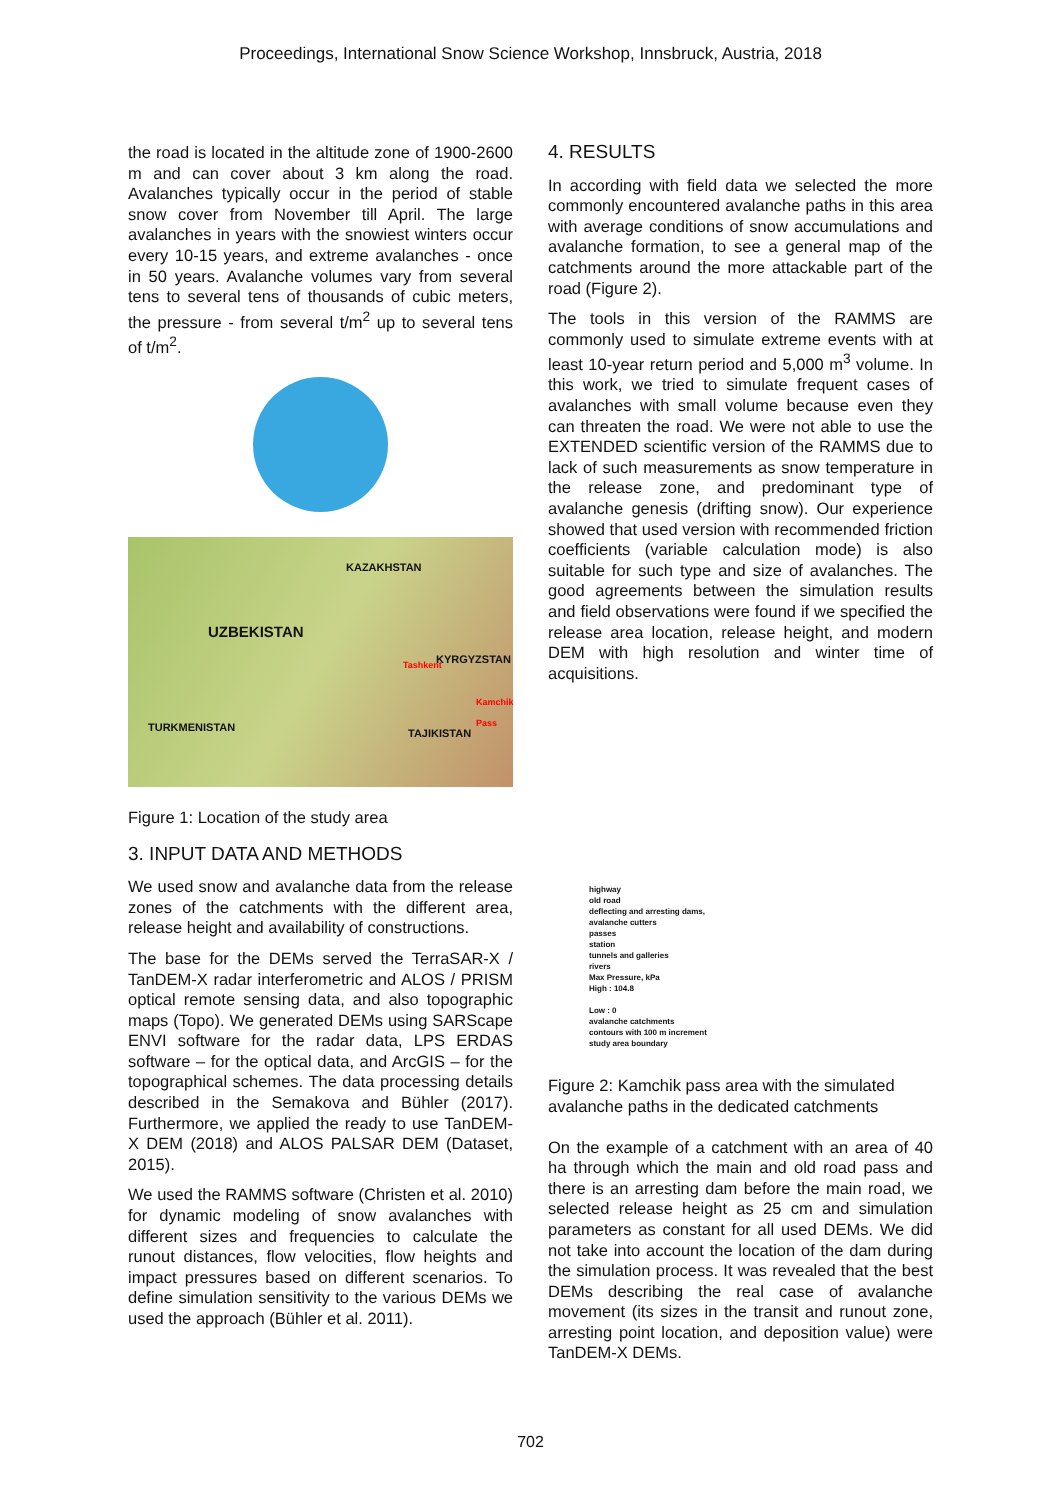Proceedings, International Snow Science Workshop, Innsbruck, Austria, 2018
the road is located in the altitude zone of 1900-2600 m and can cover about 3 km along the road. Avalanches typically occur in the period of stable snow cover from November till April. The large avalanches in years with the snowiest winters occur every 10-15 years, and extreme avalanches - once in 50 years. Avalanche volumes vary from several tens to several tens of thousands of cubic meters, the pressure - from several t/m<sup>2</sup> up to several tens of t/m<sup>2</sup>.
KAZAKHSTAN
UZBEKISTAN
KYRGYZSTAN Tashkent
Kamchik Pass
TURKMENISTAN TAJIKISTAN
Figure 1: Location of the study area
3. INPUT DATA AND METHODS
We used snow and avalanche data from the release zones of the catchments with the different area, release height and availability of constructions.
The base for the DEMs served the TerraSAR-X / TanDEM-X radar interferometric and ALOS / PRISM optical remote sensing data, and also topographic maps (Topo). We generated DEMs using SARScape ENVI software for the radar data, LPS ERDAS software – for the optical data, and ArcGIS – for the topographical schemes. The data processing details described in the Semakova and Bühler (2017). Furthermore, we applied the ready to use TanDEM-X DEM (2018) and ALOS PALSAR DEM (Dataset, 2015).
We used the RAMMS software (Christen et al. 2010) for dynamic modeling of snow avalanches with different sizes and frequencies to calculate the runout distances, flow velocities, flow heights and impact pressures based on different scenarios. To define simulation sensitivity to the various DEMs we used the approach (Bühler et al. 2011).
4. RESULTS
In according with field data we selected the more commonly encountered avalanche paths in this area with average conditions of snow accumulations and avalanche formation, to see a general map of the catchments around the more attackable part of the road (Figure 2).
The tools in this version of the RAMMS are commonly used to simulate extreme events with at least 10-year return period and 5,000 m<sup>3</sup> volume. In this work, we tried to simulate frequent cases of avalanches with small volume because even they can threaten the road. We were not able to use the EXTENDED scientific version of the RAMMS due to lack of such measurements as snow temperature in the release zone, and predominant type of avalanche genesis (drifting snow). Our experience showed that used version with recommended friction coefficients (variable calculation mode) is also suitable for such type and size of avalanches. The good agreements between the simulation results and field observations were found if we specified the release area location, release height, and modern DEM with high resolution and winter time of acquisitions.
highway
old road
deflecting and arresting dams,
avalanche cutters
passes
station
tunnels and galleries
rivers
Max Pressure, kPa
High : 104.8
Low : 0
avalanche catchments
contours with 100 m increment
study area boundary
Figure 2: Kamchik pass area with the simulated avalanche paths in the dedicated catchments
On the example of a catchment with an area of 40 ha through which the main and old road pass and there is an arresting dam before the main road, we selected release height as 25 cm and simulation parameters as constant for all used DEMs. We did not take into account the location of the dam during the simulation process. It was revealed that the best DEMs describing the real case of avalanche movement (its sizes in the transit and runout zone, arresting point location, and deposition value) were TanDEM-X DEMs.
702